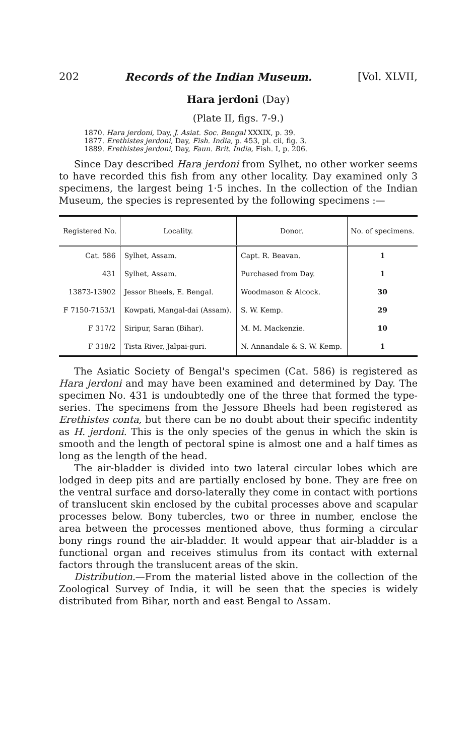202 Records of the Indian Museum. [Vol. XLVII,
Hara jerdoni (Day)
(Plate II, figs. 7-9.)
1870. Hara jerdoni, Day, J. Asiat. Soc. Bengal XXXIX, p. 39.
1877. Erethistes jerdoni, Day, Fish. India, p. 453, pl. cii, fig. 3.
1889. Erethistes jerdoni, Day, Faun. Brit. India, Fish. I, p. 206.
Since Day described Hara jerdoni from Sylhet, no other worker seems to have recorded this fish from any other locality. Day examined only 3 specimens, the largest being 1·5 inches. In the collection of the Indian Museum, the species is represented by the following specimens :—
| Registered No. | Locality. | Donor. | No. of specimens. |
| --- | --- | --- | --- |
| Cat. 586 | Sylhet, Assam. | Capt. R. Beavan. | 1 |
| 431 | Sylhet, Assam. | Purchased from Day. | 1 |
| 13873-13902 | Jessor Bheels, E. Bengal. | Woodmason & Alcock. | 30 |
| F 7150-7153/1 | Kowpati, Mangal-dai (Assam). | S. W. Kemp. | 29 |
| F 317/2 | Siripur, Saran (Bihar). | M. M. Mackenzie. | 10 |
| F 318/2 | Tista River, Jalpai-guri. | N. Annandale & S. W. Kemp. | 1 |
The Asiatic Society of Bengal's specimen (Cat. 586) is registered as Hara jerdoni and may have been examined and determined by Day. The specimen No. 431 is undoubtedly one of the three that formed the type-series. The specimens from the Jessore Bheels had been registered as Erethistes conta, but there can be no doubt about their specific indentity as H. jerdoni. This is the only species of the genus in which the skin is smooth and the length of pectoral spine is almost one and a half times as long as the length of the head.
The air-bladder is divided into two lateral circular lobes which are lodged in deep pits and are partially enclosed by bone. They are free on the ventral surface and dorso-laterally they come in contact with portions of translucent skin enclosed by the cubital processes above and scapular processes below. Bony tubercles, two or three in number, enclose the area between the processes mentioned above, thus forming a circular bony rings round the air-bladder. It would appear that air-bladder is a functional organ and receives stimulus from its contact with external factors through the translucent areas of the skin.
Distribution.—From the material listed above in the collection of the Zoological Survey of India, it will be seen that the species is widely distributed from Bihar, north and east Bengal to Assam.